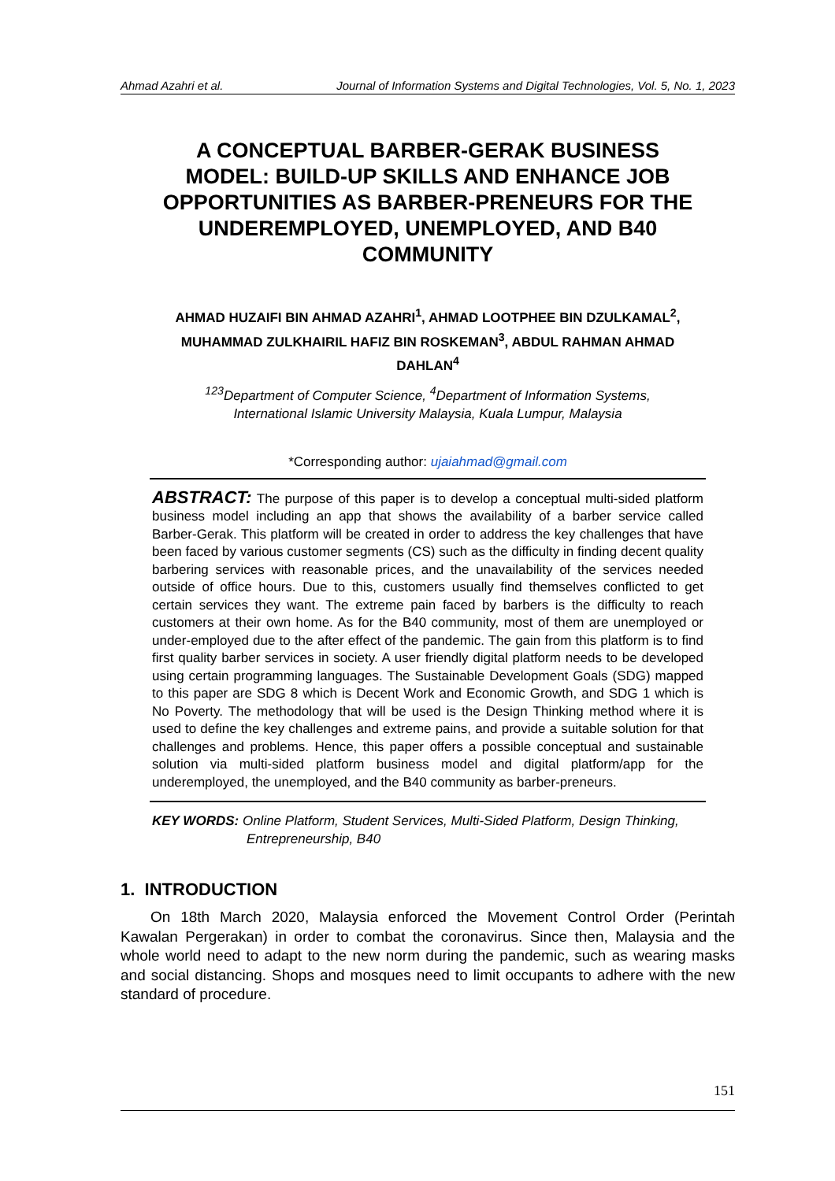Ahmad Azahri et al. Journal of Information Systems and Digital Technologies, Vol. 5, No. 1, 2023
A CONCEPTUAL BARBER-GERAK BUSINESS MODEL: BUILD-UP SKILLS AND ENHANCE JOB OPPORTUNITIES AS BARBER-PRENEURS FOR THE UNDEREMPLOYED, UNEMPLOYED, AND B40 COMMUNITY
AHMAD HUZAIFI BIN AHMAD AZAHRI<sup>1</sup>, AHMAD LOOTPHEE BIN DZULKAMAL<sup>2</sup>,
MUHAMMAD ZULKHAIRIL HAFIZ BIN ROSKEMAN<sup>3</sup>, ABDUL RAHMAN AHMAD
DAHLAN<sup>4</sup>
<sup>123</sup> Department of Computer Science, <sup>4</sup>Department of Information Systems,
International Islamic University Malaysia, Kuala Lumpur, Malaysia
*Corresponding author: ujaiahmad@gmail.com
ABSTRACT: The purpose of this paper is to develop a conceptual multi-sided platform business model including an app that shows the availability of a barber service called Barber-Gerak. This platform will be created in order to address the key challenges that have been faced by various customer segments (CS) such as the difficulty in finding decent quality barbering services with reasonable prices, and the unavailability of the services needed outside of office hours. Due to this, customers usually find themselves conflicted to get certain services they want. The extreme pain faced by barbers is the difficulty to reach customers at their own home. As for the B40 community, most of them are unemployed or under-employed due to the after effect of the pandemic. The gain from this platform is to find first quality barber services in society. A user friendly digital platform needs to be developed using certain programming languages. The Sustainable Development Goals (SDG) mapped to this paper are SDG 8 which is Decent Work and Economic Growth, and SDG 1 which is No Poverty. The methodology that will be used is the Design Thinking method where it is used to define the key challenges and extreme pains, and provide a suitable solution for that challenges and problems. Hence, this paper offers a possible conceptual and sustainable solution via multi-sided platform business model and digital platform/app for the underemployed, the unemployed, and the B40 community as barber-preneurs.
KEY WORDS: Online Platform, Student Services, Multi-Sided Platform, Design Thinking, Entrepreneurship, B40
1. INTRODUCTION
On 18th March 2020, Malaysia enforced the Movement Control Order (Perintah Kawalan Pergerakan) in order to combat the coronavirus. Since then, Malaysia and the whole world need to adapt to the new norm during the pandemic, such as wearing masks and social distancing. Shops and mosques need to limit occupants to adhere with the new standard of procedure.
151